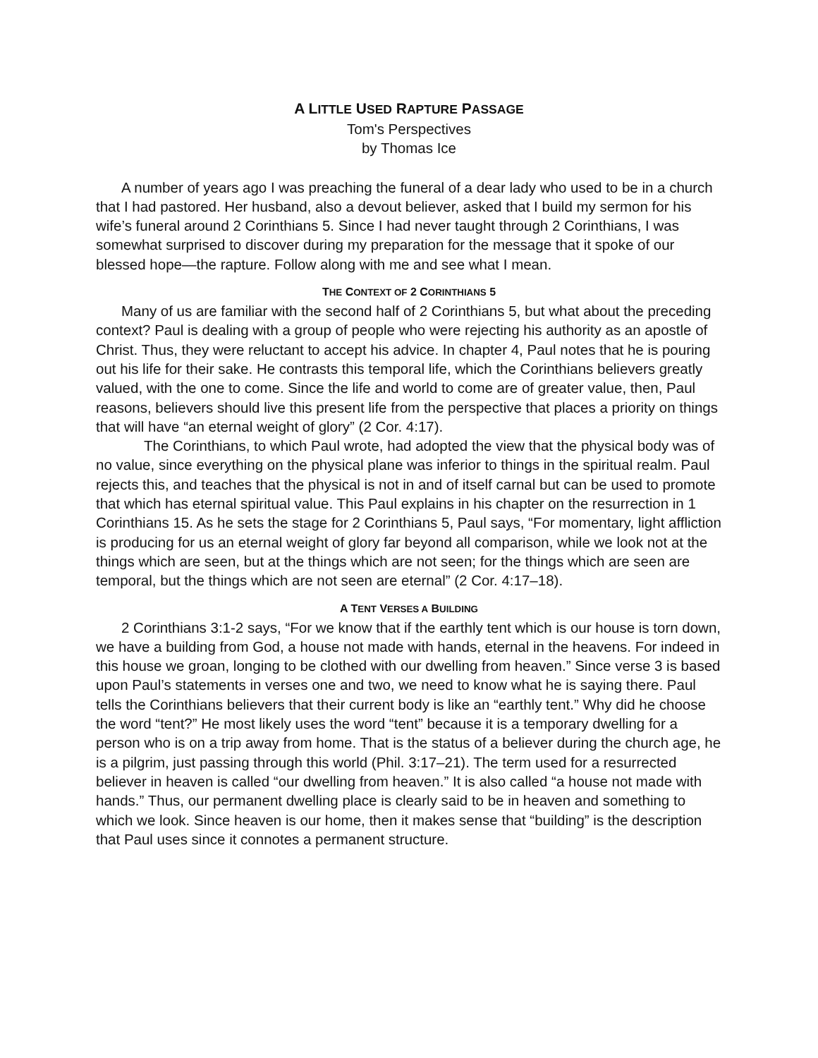A LITTLE USED RAPTURE PASSAGE
Tom's Perspectives
by Thomas Ice
A number of years ago I was preaching the funeral of a dear lady who used to be in a church that I had pastored. Her husband, also a devout believer, asked that I build my sermon for his wife’s funeral around 2 Corinthians 5. Since I had never taught through 2 Corinthians, I was somewhat surprised to discover during my preparation for the message that it spoke of our blessed hope—the rapture. Follow along with me and see what I mean.
THE CONTEXT OF 2 CORINTHIANS 5
Many of us are familiar with the second half of 2 Corinthians 5, but what about the preceding context? Paul is dealing with a group of people who were rejecting his authority as an apostle of Christ. Thus, they were reluctant to accept his advice. In chapter 4, Paul notes that he is pouring out his life for their sake. He contrasts this temporal life, which the Corinthians believers greatly valued, with the one to come. Since the life and world to come are of greater value, then, Paul reasons, believers should live this present life from the perspective that places a priority on things that will have “an eternal weight of glory” (2 Cor. 4:17).
The Corinthians, to which Paul wrote, had adopted the view that the physical body was of no value, since everything on the physical plane was inferior to things in the spiritual realm. Paul rejects this, and teaches that the physical is not in and of itself carnal but can be used to promote that which has eternal spiritual value. This Paul explains in his chapter on the resurrection in 1 Corinthians 15. As he sets the stage for 2 Corinthians 5, Paul says, “For momentary, light affliction is producing for us an eternal weight of glory far beyond all comparison, while we look not at the things which are seen, but at the things which are not seen; for the things which are seen are temporal, but the things which are not seen are eternal” (2 Cor. 4:17–18).
A TENT VERSES A BUILDING
2 Corinthians 3:1-2 says, “For we know that if the earthly tent which is our house is torn down, we have a building from God, a house not made with hands, eternal in the heavens. For indeed in this house we groan, longing to be clothed with our dwelling from heaven.” Since verse 3 is based upon Paul’s statements in verses one and two, we need to know what he is saying there. Paul tells the Corinthians believers that their current body is like an “earthly tent.” Why did he choose the word “tent?” He most likely uses the word “tent” because it is a temporary dwelling for a person who is on a trip away from home. That is the status of a believer during the church age, he is a pilgrim, just passing through this world (Phil. 3:17–21). The term used for a resurrected believer in heaven is called “our dwelling from heaven.” It is also called “a house not made with hands.” Thus, our permanent dwelling place is clearly said to be in heaven and something to which we look. Since heaven is our home, then it makes sense that “building” is the description that Paul uses since it connotes a permanent structure.